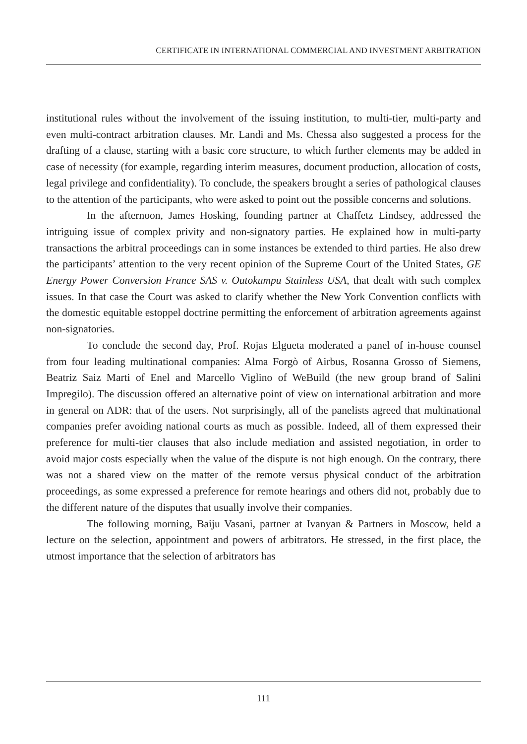CERTIFICATE IN INTERNATIONAL COMMERCIAL AND INVESTMENT ARBITRATION
institutional rules without the involvement of the issuing institution, to multi-tier, multi-party and even multi-contract arbitration clauses. Mr. Landi and Ms. Chessa also suggested a process for the drafting of a clause, starting with a basic core structure, to which further elements may be added in case of necessity (for example, regarding interim measures, document production, allocation of costs, legal privilege and confidentiality). To conclude, the speakers brought a series of pathological clauses to the attention of the participants, who were asked to point out the possible concerns and solutions.
In the afternoon, James Hosking, founding partner at Chaffetz Lindsey, addressed the intriguing issue of complex privity and non-signatory parties. He explained how in multi-party transactions the arbitral proceedings can in some instances be extended to third parties. He also drew the participants’ attention to the very recent opinion of the Supreme Court of the United States, GE Energy Power Conversion France SAS v. Outokumpu Stainless USA, that dealt with such complex issues. In that case the Court was asked to clarify whether the New York Convention conflicts with the domestic equitable estoppel doctrine permitting the enforcement of arbitration agreements against non-signatories.
To conclude the second day, Prof. Rojas Elgueta moderated a panel of in-house counsel from four leading multinational companies: Alma Forgò of Airbus, Rosanna Grosso of Siemens, Beatriz Saiz Marti of Enel and Marcello Viglino of WeBuild (the new group brand of Salini Impregilo). The discussion offered an alternative point of view on international arbitration and more in general on ADR: that of the users. Not surprisingly, all of the panelists agreed that multinational companies prefer avoiding national courts as much as possible. Indeed, all of them expressed their preference for multi-tier clauses that also include mediation and assisted negotiation, in order to avoid major costs especially when the value of the dispute is not high enough. On the contrary, there was not a shared view on the matter of the remote versus physical conduct of the arbitration proceedings, as some expressed a preference for remote hearings and others did not, probably due to the different nature of the disputes that usually involve their companies.
The following morning, Baiju Vasani, partner at Ivanyan & Partners in Moscow, held a lecture on the selection, appointment and powers of arbitrators. He stressed, in the first place, the utmost importance that the selection of arbitrators has
111